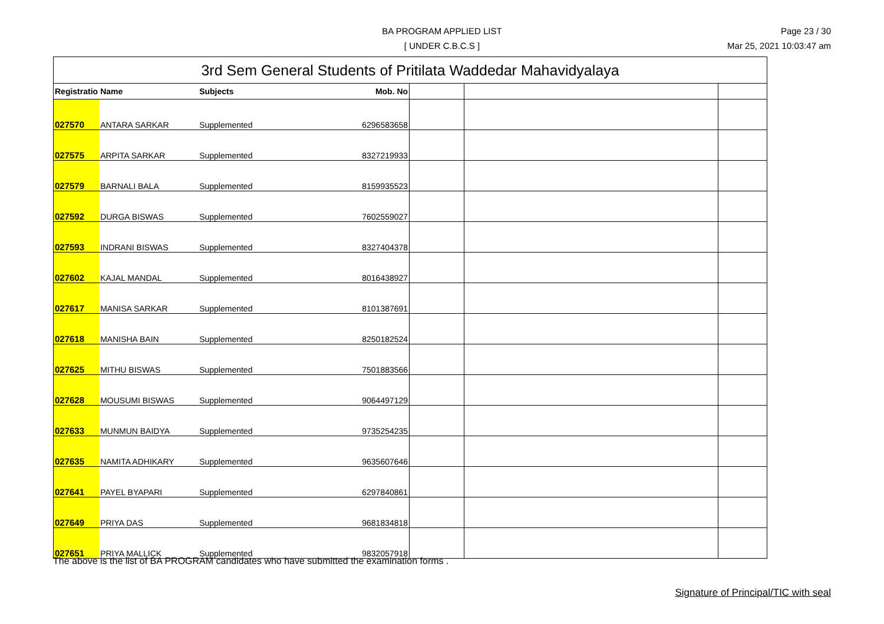BA PROGRAM APPLIED LIST
[ UNDER C.B.C.S ]
Page 23 / 30
Mar 25, 2021 10:03:47 am
| 3rd Sem General Students of Pritilata Waddedar Mahavidyalaya | | | | | | |
| Registratio | Name | Subjects | Mob. No | | | |
| 027570 | ANTARA SARKAR | Supplemented | 6296583658 | | | |
| 027575 | ARPITA SARKAR | Supplemented | 8327219933 | | | |
| 027579 | BARNALI BALA | Supplemented | 8159935523 | | | |
| 027592 | DURGA BISWAS | Supplemented | 7602559027 | | | |
| 027593 | INDRANI BISWAS | Supplemented | 8327404378 | | | |
| 027602 | KAJAL MANDAL | Supplemented | 8016438927 | | | |
| 027617 | MANISA SARKAR | Supplemented | 8101387691 | | | |
| 027618 | MANISHA BAIN | Supplemented | 8250182524 | | | |
| 027625 | MITHU BISWAS | Supplemented | 7501883566 | | | |
| 027628 | MOUSUMI BISWAS | Supplemented | 9064497129 | | | |
| 027633 | MUNMUN BAIDYA | Supplemented | 9735254235 | | | |
| 027635 | NAMITA ADHIKARY | Supplemented | 9635607646 | | | |
| 027641 | PAYEL BYAPARI | Supplemented | 6297840861 | | | |
| 027649 | PRIYA DAS | Supplemented | 9681834818 | | | |
| 027651 | PRIYA MALLICK | Supplemented | 9832057918 | | | |
The above is the list of BA PROGRAM candidates who have submitted the examination forms .
Signature of Principal/TIC with seal